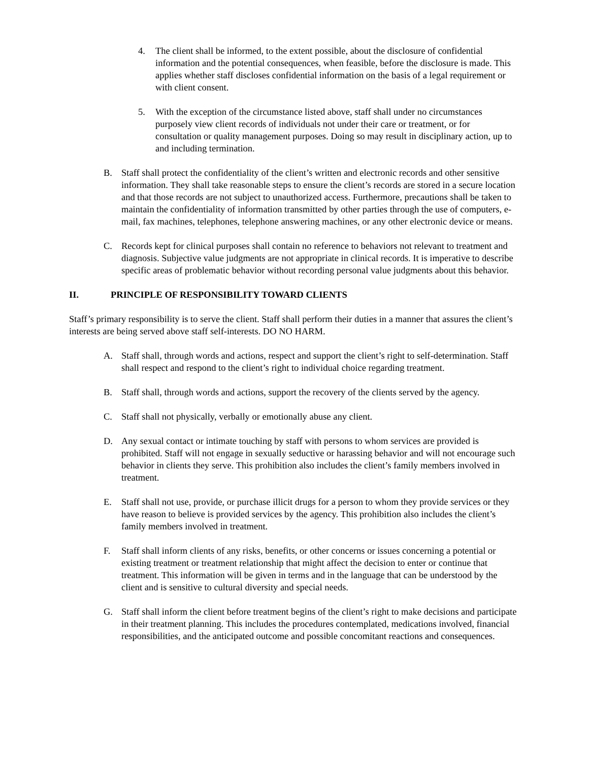4. The client shall be informed, to the extent possible, about the disclosure of confidential information and the potential consequences, when feasible, before the disclosure is made. This applies whether staff discloses confidential information on the basis of a legal requirement or with client consent.
5. With the exception of the circumstance listed above, staff shall under no circumstances purposely view client records of individuals not under their care or treatment, or for consultation or quality management purposes. Doing so may result in disciplinary action, up to and including termination.
B. Staff shall protect the confidentiality of the client’s written and electronic records and other sensitive information. They shall take reasonable steps to ensure the client’s records are stored in a secure location and that those records are not subject to unauthorized access. Furthermore, precautions shall be taken to maintain the confidentiality of information transmitted by other parties through the use of computers, e-mail, fax machines, telephones, telephone answering machines, or any other electronic device or means.
C. Records kept for clinical purposes shall contain no reference to behaviors not relevant to treatment and diagnosis. Subjective value judgments are not appropriate in clinical records. It is imperative to describe specific areas of problematic behavior without recording personal value judgments about this behavior.
II. PRINCIPLE OF RESPONSIBILITY TOWARD CLIENTS
Staff’s primary responsibility is to serve the client. Staff shall perform their duties in a manner that assures the client’s interests are being served above staff self-interests. DO NO HARM.
A. Staff shall, through words and actions, respect and support the client’s right to self-determination. Staff shall respect and respond to the client’s right to individual choice regarding treatment.
B. Staff shall, through words and actions, support the recovery of the clients served by the agency.
C. Staff shall not physically, verbally or emotionally abuse any client.
D. Any sexual contact or intimate touching by staff with persons to whom services are provided is prohibited. Staff will not engage in sexually seductive or harassing behavior and will not encourage such behavior in clients they serve. This prohibition also includes the client’s family members involved in treatment.
E. Staff shall not use, provide, or purchase illicit drugs for a person to whom they provide services or they have reason to believe is provided services by the agency. This prohibition also includes the client’s family members involved in treatment.
F. Staff shall inform clients of any risks, benefits, or other concerns or issues concerning a potential or existing treatment or treatment relationship that might affect the decision to enter or continue that treatment. This information will be given in terms and in the language that can be understood by the client and is sensitive to cultural diversity and special needs.
G. Staff shall inform the client before treatment begins of the client’s right to make decisions and participate in their treatment planning. This includes the procedures contemplated, medications involved, financial responsibilities, and the anticipated outcome and possible concomitant reactions and consequences.